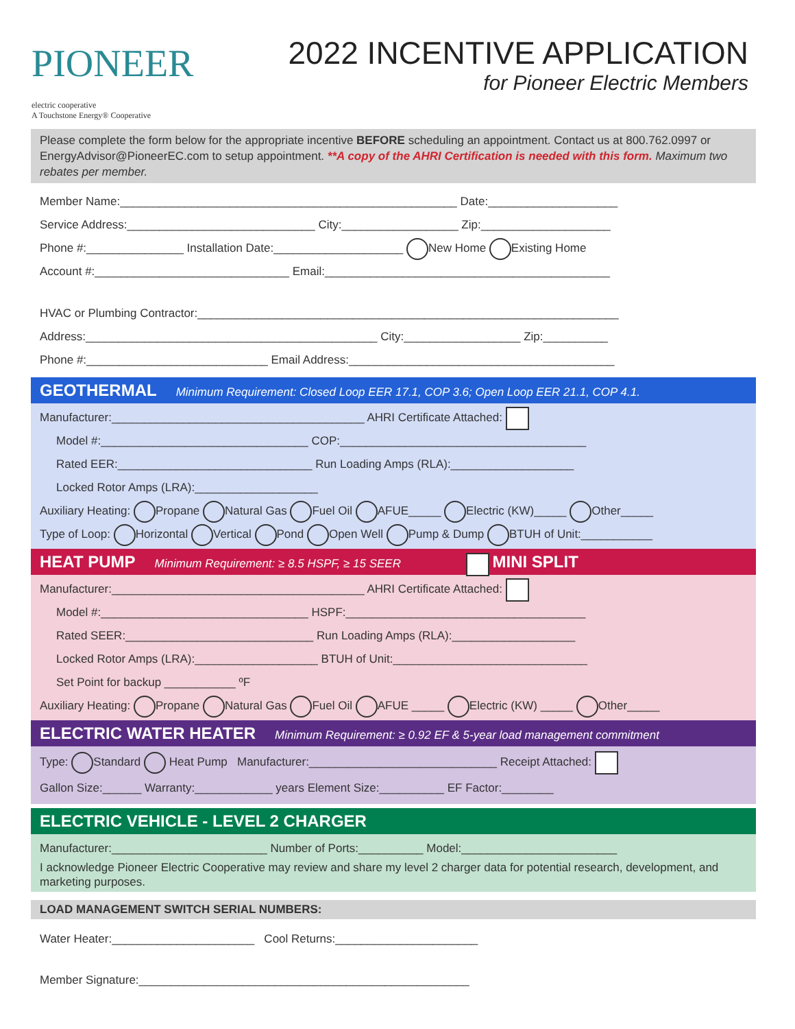PIONEER
electric cooperative
A Touchstone Energy® Cooperative
2022 INCENTIVE APPLICATION
for Pioneer Electric Members
Please complete the form below for the appropriate incentive BEFORE scheduling an appointment. Contact us at 800.762.0997 or EnergyAdvisor@PioneerEC.com to setup appointment. **A copy of the AHRI Certification is needed with this form. Maximum two rebates per member.
Member Name:____________________________________________________ Date:____________________
Service Address:_____________________________ City:__________________ Zip:____________________
Phone #:_______________ Installation Date:____________________ New Home Existing Home
Account #:______________________________ Email:____________________________________________
HVAC or Plumbing Contractor:_________________________________________________________________
Address:_____________________________________________ City:__________________ Zip:__________
Phone #:____________________________ Email Address:_________________________________________
GEOTHERMAL Minimum Requirement: Closed Loop EER 17.1, COP 3.6; Open Loop EER 21.1, COP 4.1.
Manufacturer:_______________________________________ AHRI Certificate Attached:
Model #:________________________________ COP:______________________________________
Rated EER:______________________________ Run Loading Amps (RLA):___________________
Locked Rotor Amps (LRA):___________________
Auxiliary Heating: Propane Natural Gas Fuel Oil AFUE_____ Electric (KW)_____ Other_____
Type of Loop: Horizontal Vertical Pond Open Well Pump & Dump BTUH of Unit:___________
HEAT PUMP Minimum Requirement: ≥ 8.5 HSPF, ≥ 15 SEER MINI SPLIT
Manufacturer:_______________________________________ AHRI Certificate Attached:
Model #:________________________________ HSPF:_____________________________________
Rated SEER:_____________________________ Run Loading Amps (RLA):___________________
Locked Rotor Amps (LRA):___________________ BTUH of Unit:______________________________
Set Point for backup ___________ ºF
Auxiliary Heating: Propane Natural Gas Fuel Oil AFUE _____ Electric (KW) _____ Other_____
ELECTRIC WATER HEATER Minimum Requirement: ≥ 0.92 EF & 5-year load management commitment
Type: Standard Heat Pump Manufacturer:_____________________________ Receipt Attached:
Gallon Size:______ Warranty:____________ years Element Size:__________ EF Factor:________
ELECTRIC VEHICLE - LEVEL 2 CHARGER
Manufacturer:________________________ Number of Ports:__________ Model:________________________
I acknowledge Pioneer Electric Cooperative may review and share my level 2 charger data for potential research, development, and marketing purposes.
LOAD MANAGEMENT SWITCH SERIAL NUMBERS:
Water Heater:______________________ Cool Returns:______________________
Member Signature:___________________________________________________